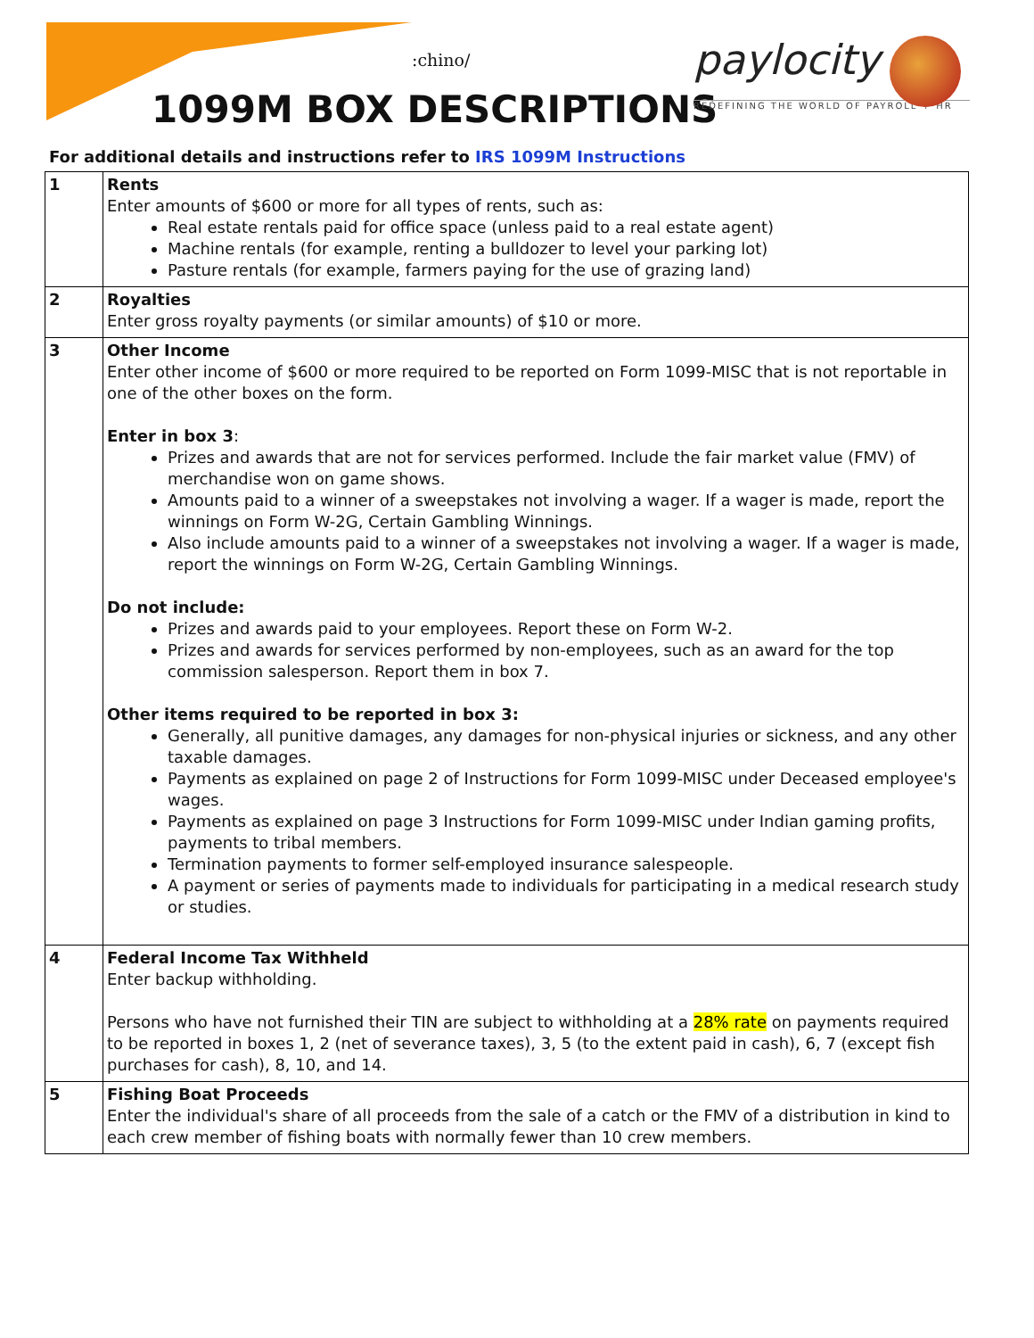:chino/
1099M BOX DESCRIPTIONS
paylocity
REDEFINING THE WORLD OF PAYROLL + HR
For additional details and instructions refer to IRS 1099M Instructions
| 1 | Rents Enter amounts of $600 or more for all types of rents, such as: Real estate rentals paid for office space (unless paid to a real estate agent) Machine rentals (for example, renting a bulldozer to level your parking lot) Pasture rentals (for example, farmers paying for the use of grazing land) |
| 2 | Royalties Enter gross royalty payments (or similar amounts) of $10 or more. |
| 3 | Other Income Enter other income of $600 or more required to be reported on Form 1099-MISC that is not reportable in one of the other boxes on the form. Enter in box 3 : Prizes and awards that are not for services performed. Include the fair market value (FMV) of merchandise won on game shows. Amounts paid to a winner of a sweepstakes not involving a wager. If a wager is made, report the winnings on Form W-2G, Certain Gambling Winnings. Also include amounts paid to a winner of a sweepstakes not involving a wager. If a wager is made, report the winnings on Form W-2G, Certain Gambling Winnings. Do not include: Prizes and awards paid to your employees. Report these on Form W-2. Prizes and awards for services performed by non-employees, such as an award for the top commission salesperson. Report them in box 7. Other items required to be reported in box 3: Generally, all punitive damages, any damages for non-physical injuries or sickness, and any other taxable damages. Payments as explained on page 2 of Instructions for Form 1099-MISC under Deceased employee's wages. Payments as explained on page 3 Instructions for Form 1099-MISC under Indian gaming profits, payments to tribal members. Termination payments to former self-employed insurance salespeople. A payment or series of payments made to individuals for participating in a medical research study or studies. |
| 4 | Federal Income Tax Withheld Enter backup withholding. Persons who have not furnished their TIN are subject to withholding at a 28% rate on payments required to be reported in boxes 1, 2 (net of severance taxes), 3, 5 (to the extent paid in cash), 6, 7 (except fish purchases for cash), 8, 10, and 14. |
| 5 | Fishing Boat Proceeds Enter the individual's share of all proceeds from the sale of a catch or the FMV of a distribution in kind to each crew member of fishing boats with normally fewer than 10 crew members. |